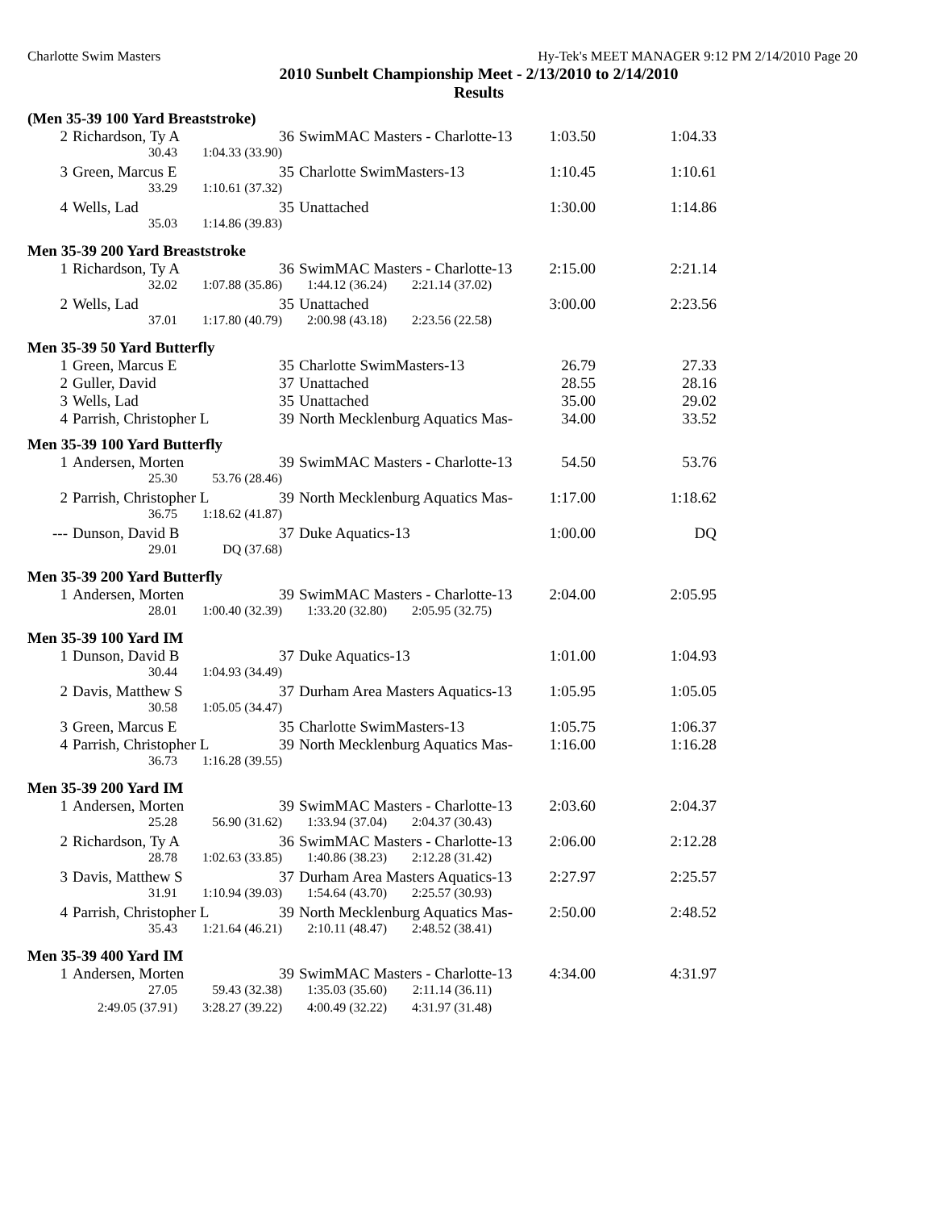Charlotte Swim Masters Hy-Tek's MEET MANAGER 9:12 PM 2/14/2010 Page 20
2010 Sunbelt Championship Meet - 2/13/2010 to 2/14/2010
Results
(Men 35-39 100 Yard Breaststroke)
| 2 | Richardson, Ty A | 36 | SwimMAC Masters - Charlotte-13 | 1:03.50 | 1:04.33 |
| | / 30.43 / 1:04.33 (33.90) / | | | | |
| 3 | Green, Marcus E | 35 | Charlotte SwimMasters-13 | 1:10.45 | 1:10.61 |
| | / 33.29 / 1:10.61 (37.32) / | | | | |
| 4 | Wells, Lad | 35 | Unattached | 1:30.00 | 1:14.86 |
| | / 35.03 / 1:14.86 (39.83) / | | | | |
Men 35-39 200 Yard Breaststroke
| 1 | Richardson, Ty A | 36 | SwimMAC Masters - Charlotte-13 | 2:15.00 | 2:21.14 |
| | / 32.02 / 1:07.88 (35.86) / 1:44.12 (36.24) / 2:21.14 (37.02) / | | | | |
| 2 | Wells, Lad | 35 | Unattached | 3:00.00 | 2:23.56 |
| | / 37.01 / 1:17.80 (40.79) / 2:00.98 (43.18) / 2:23.56 (22.58) / | | | | |
Men 35-39 50 Yard Butterfly
| 1 | Green, Marcus E | 35 | Charlotte SwimMasters-13 | 26.79 | 27.33 |
| 2 | Guller, David | 37 | Unattached | 28.55 | 28.16 |
| 3 | Wells, Lad | 35 | Unattached | 35.00 | 29.02 |
| 4 | Parrish, Christopher L | 39 | North Mecklenburg Aquatics Mas- | 34.00 | 33.52 |
Men 35-39 100 Yard Butterfly
| 1 | Andersen, Morten | 39 | SwimMAC Masters - Charlotte-13 | 54.50 | 53.76 |
| | / 25.30 / 53.76 (28.46) / | | | | |
| 2 | Parrish, Christopher L | 39 | North Mecklenburg Aquatics Mas- | 1:17.00 | 1:18.62 |
| | / 36.75 / 1:18.62 (41.87) / | | | | |
| --- | Dunson, David B | 37 | Duke Aquatics-13 | 1:00.00 | DQ |
| | / 29.01 / DQ (37.68) / | | | | |
Men 35-39 200 Yard Butterfly
| 1 | Andersen, Morten | 39 | SwimMAC Masters - Charlotte-13 | 2:04.00 | 2:05.95 |
| | / 28.01 / 1:00.40 (32.39) / 1:33.20 (32.80) / 2:05.95 (32.75) / | | | | |
Men 35-39 100 Yard IM
| 1 | Dunson, David B | 37 | Duke Aquatics-13 | 1:01.00 | 1:04.93 |
| | / 30.44 / 1:04.93 (34.49) / | | | | |
| 2 | Davis, Matthew S | 37 | Durham Area Masters Aquatics-13 | 1:05.95 | 1:05.05 |
| | / 30.58 / 1:05.05 (34.47) / | | | | |
| 3 | Green, Marcus E | 35 | Charlotte SwimMasters-13 | 1:05.75 | 1:06.37 |
| 4 | Parrish, Christopher L | 39 | North Mecklenburg Aquatics Mas- | 1:16.00 | 1:16.28 |
| | / 36.73 / 1:16.28 (39.55) / | | | | |
Men 35-39 200 Yard IM
| 1 | Andersen, Morten | 39 | SwimMAC Masters - Charlotte-13 | 2:03.60 | 2:04.37 |
| | / 25.28 / 56.90 (31.62) / 1:33.94 (37.04) / 2:04.37 (30.43) / | | | | |
| 2 | Richardson, Ty A | 36 | SwimMAC Masters - Charlotte-13 | 2:06.00 | 2:12.28 |
| | / 28.78 / 1:02.63 (33.85) / 1:40.86 (38.23) / 2:12.28 (31.42) / | | | | |
| 3 | Davis, Matthew S | 37 | Durham Area Masters Aquatics-13 | 2:27.97 | 2:25.57 |
| | / 31.91 / 1:10.94 (39.03) / 1:54.64 (43.70) / 2:25.57 (30.93) / | | | | |
| 4 | Parrish, Christopher L | 39 | North Mecklenburg Aquatics Mas- | 2:50.00 | 2:48.52 |
| | / 35.43 / 1:21.64 (46.21) / 2:10.11 (48.47) / 2:48.52 (38.41) / | | | | |
Men 35-39 400 Yard IM
| 1 | Andersen, Morten | 39 | SwimMAC Masters - Charlotte-13 | 4:34.00 | 4:31.97 |
| | / 27.05 / 59.43 (32.38) / 1:35.03 (35.60) / 2:11.14 (36.11) / / 2:49.05 (37.91) / 3:28.27 (39.22) / 4:00.49 (32.22) / 4:31.97 (31.48) / | | | | |